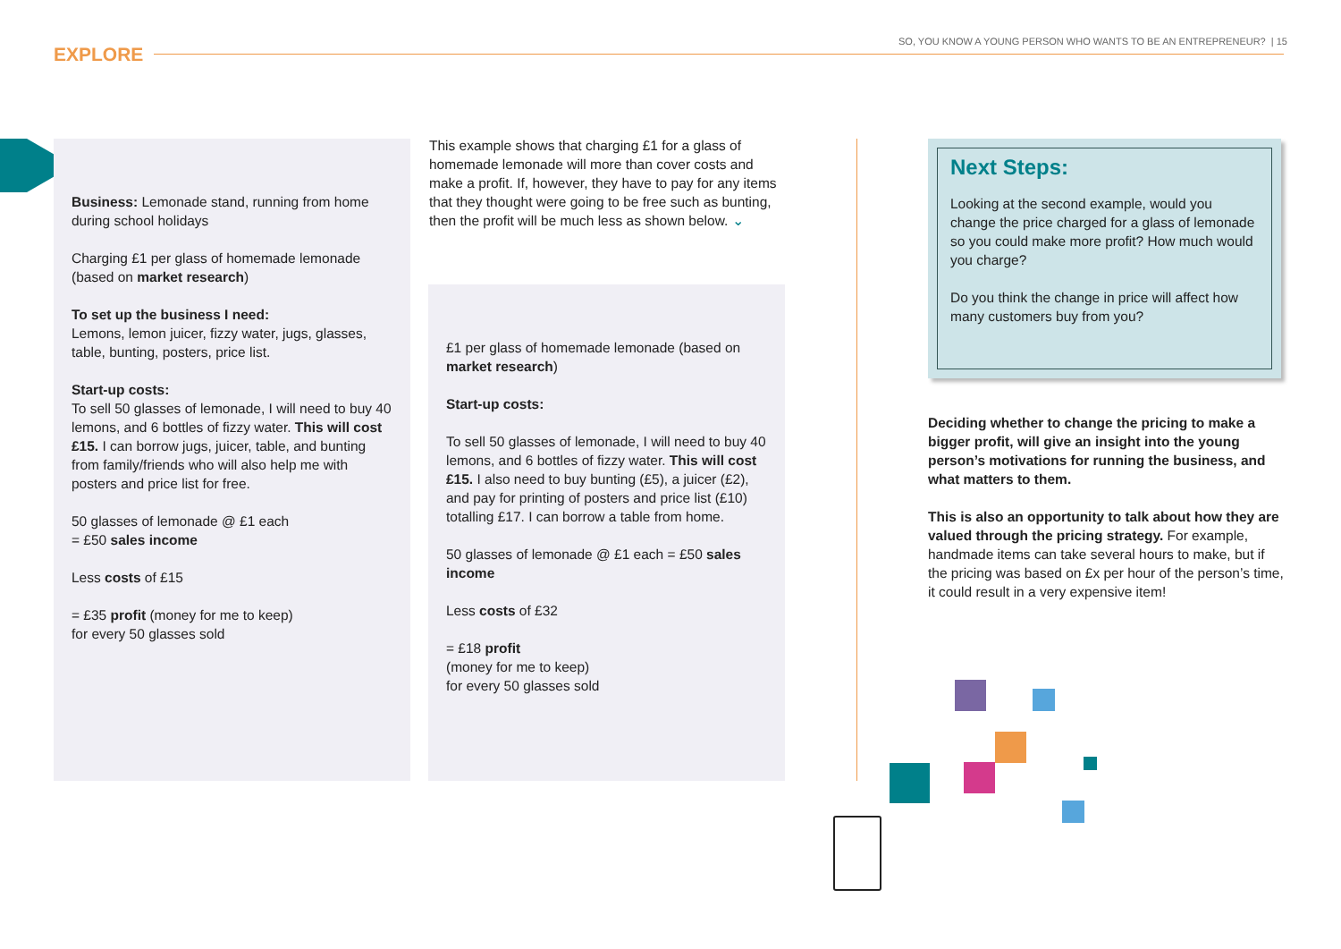SO, YOU KNOW A YOUNG PERSON WHO WANTS TO BE AN ENTREPRENEUR? | 15
EXPLORE
Business: Lemonade stand, running from home during school holidays
Charging £1 per glass of homemade lemonade (based on market research)
To set up the business I need:
Lemons, lemon juicer, fizzy water, jugs, glasses, table, bunting, posters, price list.
Start-up costs:
To sell 50 glasses of lemonade, I will need to buy 40 lemons, and 6 bottles of fizzy water. This will cost £15. I can borrow jugs, juicer, table, and bunting from family/friends who will also help me with posters and price list for free.
50 glasses of lemonade @ £1 each
= £50 sales income
Less costs of £15
= £35 profit (money for me to keep)
for every 50 glasses sold
This example shows that charging £1 for a glass of homemade lemonade will more than cover costs and make a profit. If, however, they have to pay for any items that they thought were going to be free such as bunting, then the profit will be much less as shown below. ⌄
£1 per glass of homemade lemonade (based on market research)
Start-up costs:
To sell 50 glasses of lemonade, I will need to buy 40 lemons, and 6 bottles of fizzy water. This will cost £15. I also need to buy bunting (£5), a juicer (£2), and pay for printing of posters and price list (£10) totalling £17. I can borrow a table from home.
50 glasses of lemonade @ £1 each = £50 sales income
Less costs of £32
= £18 profit
(money for me to keep)
for every 50 glasses sold
Next Steps:
Looking at the second example, would you change the price charged for a glass of lemonade so you could make more profit? How much would you charge?
Do you think the change in price will affect how many customers buy from you?
Deciding whether to change the pricing to make a bigger profit, will give an insight into the young person’s motivations for running the business, and what matters to them.
This is also an opportunity to talk about how they are valued through the pricing strategy. For example, handmade items can take several hours to make, but if the pricing was based on £x per hour of the person’s time, it could result in a very expensive item!